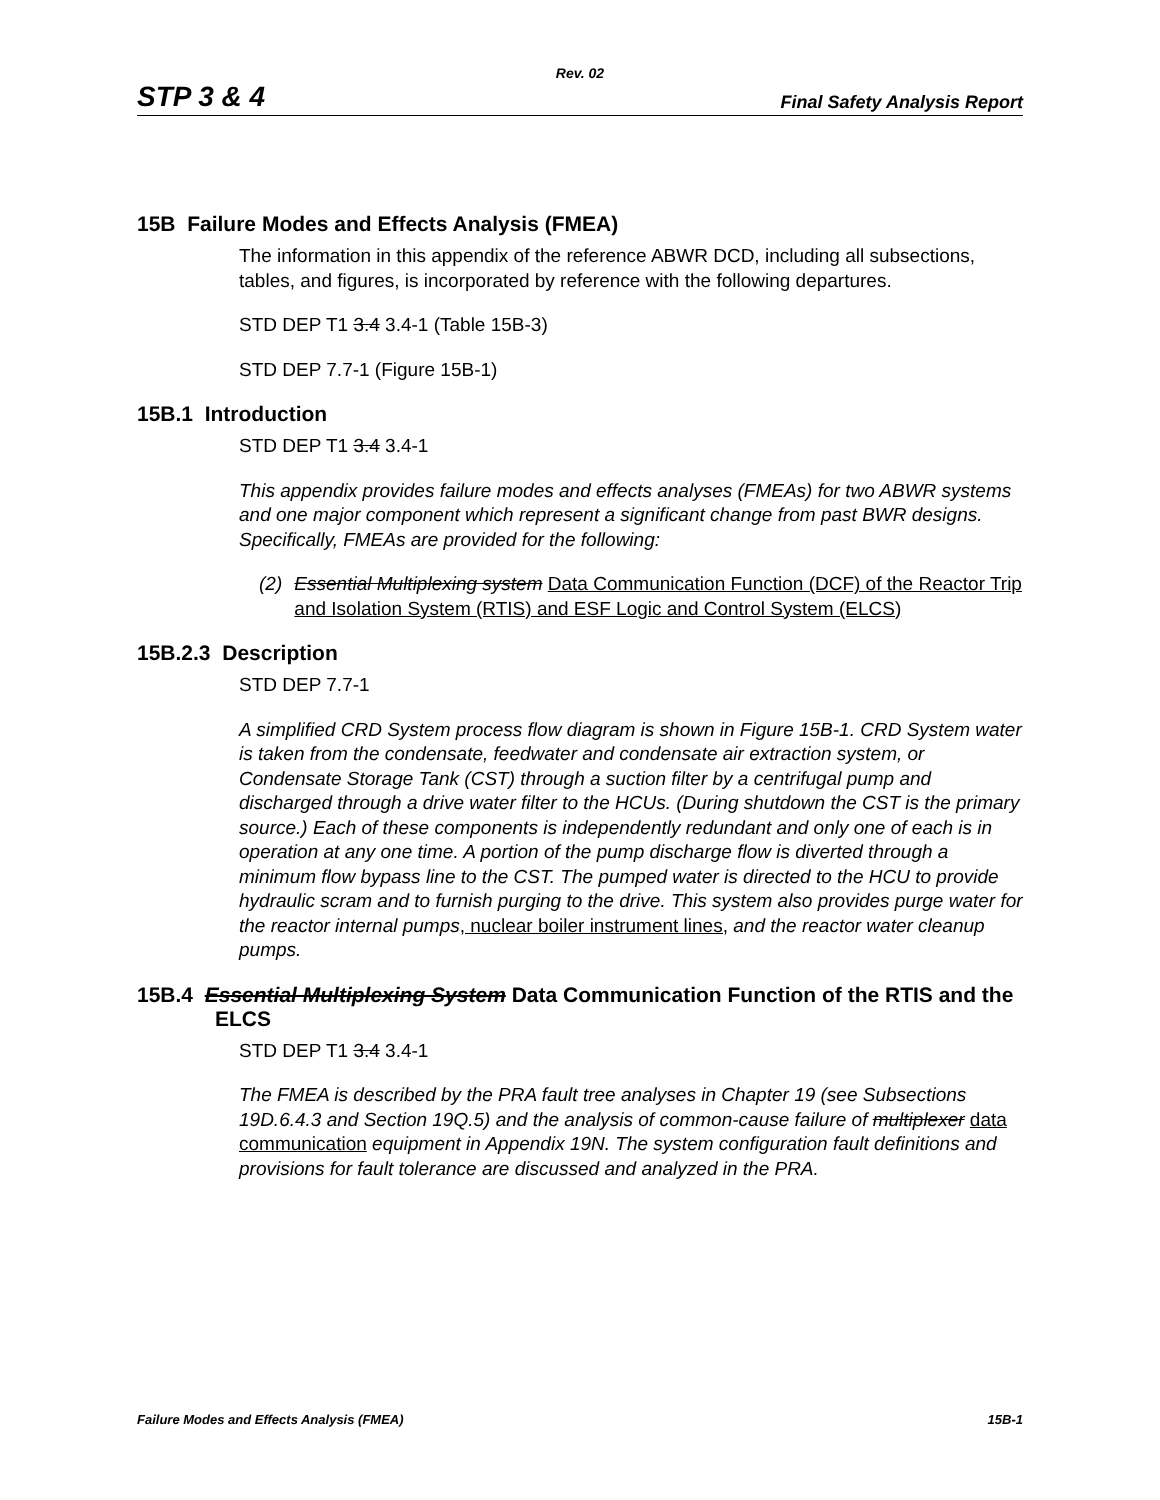Rev. 02
STP 3 & 4 Final Safety Analysis Report
15B Failure Modes and Effects Analysis (FMEA)
The information in this appendix of the reference ABWR DCD, including all subsections, tables, and figures, is incorporated by reference with the following departures.
STD DEP T1 3.4 3.4-1 (Table 15B-3)
STD DEP 7.7-1 (Figure 15B-1)
15B.1 Introduction
STD DEP T1 3.4 3.4-1
This appendix provides failure modes and effects analyses (FMEAs) for two ABWR systems and one major component which represent a significant change from past BWR designs. Specifically, FMEAs are provided for the following:
(2) Essential Multiplexing system Data Communication Function (DCF) of the Reactor Trip and Isolation System (RTIS) and ESF Logic and Control System (ELCS)
15B.2.3 Description
STD DEP 7.7-1
A simplified CRD System process flow diagram is shown in Figure 15B-1. CRD System water is taken from the condensate, feedwater and condensate air extraction system, or Condensate Storage Tank (CST) through a suction filter by a centrifugal pump and discharged through a drive water filter to the HCUs. (During shutdown the CST is the primary source.) Each of these components is independently redundant and only one of each is in operation at any one time. A portion of the pump discharge flow is diverted through a minimum flow bypass line to the CST. The pumped water is directed to the HCU to provide hydraulic scram and to furnish purging to the drive. This system also provides purge water for the reactor internal pumps, nuclear boiler instrument lines, and the reactor water cleanup pumps.
15B.4 Essential Multiplexing System Data Communication Function of the RTIS and the ELCS
STD DEP T1 3.4 3.4-1
The FMEA is described by the PRA fault tree analyses in Chapter 19 (see Subsections 19D.6.4.3 and Section 19Q.5) and the analysis of common-cause failure of multiplexer data communication equipment in Appendix 19N. The system configuration fault definitions and provisions for fault tolerance are discussed and analyzed in the PRA.
Failure Modes and Effects Analysis (FMEA) 15B-1